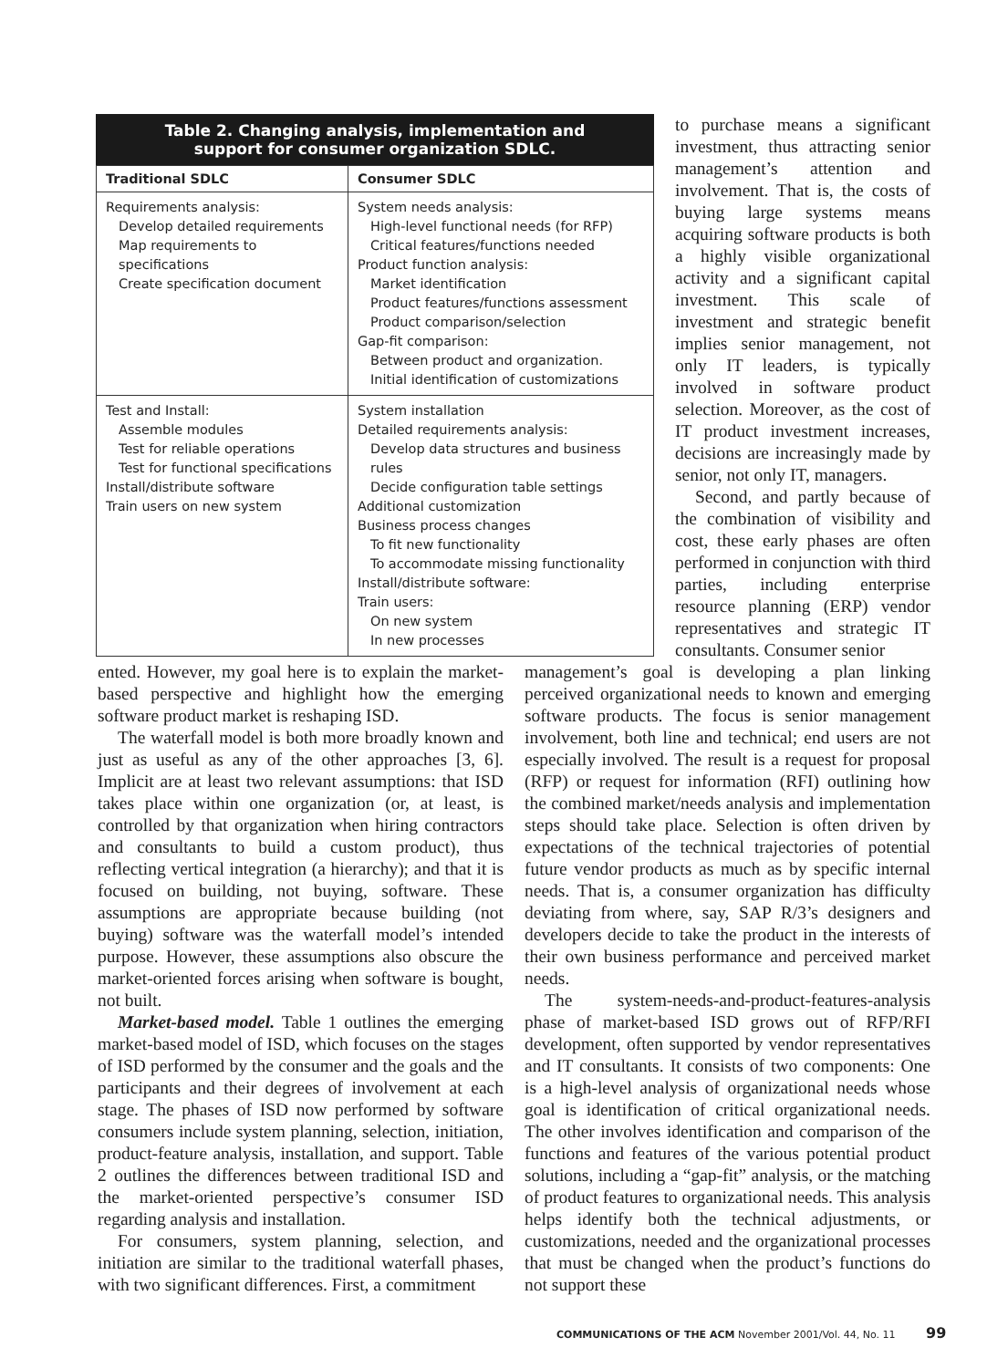Table 2. Changing analysis, implementation and
support for consumer organization SDLC.
| Traditional SDLC | Consumer SDLC |
| --- | --- |
| Requirements analysis: Develop detailed requirements Map requirements to specifications Create specification document | System needs analysis: High-level functional needs (for RFP) Critical features/functions needed Product function analysis: Market identification Product features/functions assessment Product comparison/selection Gap-fit comparison: Between product and organization. Initial identification of customizations |
| Test and Install: Assemble modules Test for reliable operations Test for functional specifications Install/distribute software Train users on new system | System installation Detailed requirements analysis: Develop data structures and business rules Decide configuration table settings Additional customization Business process changes To fit new functionality To accommodate missing functionality Install/distribute software: Train users: On new system In new processes |
to purchase means a significant investment, thus attracting senior management’s attention and involvement. That is, the costs of buying large systems means acquiring software products is both a highly visible organizational activity and a significant capital investment. This scale of investment and strategic benefit implies senior management, not only IT leaders, is typically involved in software product selection. Moreover, as the cost of IT product investment increases, decisions are increasingly made by senior, not only IT, managers.
Second, and partly because of the combination of visibility and cost, these early phases are often performed in conjunction with third parties, including enterprise resource planning (ERP) vendor representatives and strategic IT consultants. Consumer senior
ented. However, my goal here is to explain the market-based perspective and highlight how the emerging software product market is reshaping ISD.
The waterfall model is both more broadly known and just as useful as any of the other approaches [3, 6]. Implicit are at least two relevant assumptions: that ISD takes place within one organization (or, at least, is controlled by that organization when hiring contractors and consultants to build a custom product), thus reflecting vertical integration (a hierarchy); and that it is focused on building, not buying, software. These assumptions are appropriate because building (not buying) software was the waterfall model’s intended purpose. However, these assumptions also obscure the market-oriented forces arising when software is bought, not built.
Market-based model. Table 1 outlines the emerging market-based model of ISD, which focuses on the stages of ISD performed by the consumer and the goals and the participants and their degrees of involvement at each stage. The phases of ISD now performed by software consumers include system planning, selection, initiation, product-feature analysis, installation, and support. Table 2 outlines the differences between traditional ISD and the market-oriented perspective’s consumer ISD regarding analysis and installation.
For consumers, system planning, selection, and initiation are similar to the traditional waterfall phases, with two significant differences. First, a commitment
management’s goal is developing a plan linking perceived organizational needs to known and emerging software products. The focus is senior management involvement, both line and technical; end users are not especially involved. The result is a request for proposal (RFP) or request for information (RFI) outlining how the combined market/needs analysis and implementation steps should take place. Selection is often driven by expectations of the technical trajectories of potential future vendor products as much as by specific internal needs. That is, a consumer organization has difficulty deviating from where, say, SAP R/3’s designers and developers decide to take the product in the interests of their own business performance and perceived market needs.
The system-needs-and-product-features-analysis phase of market-based ISD grows out of RFP/RFI development, often supported by vendor representatives and IT consultants. It consists of two components: One is a high-level analysis of organizational needs whose goal is identification of critical organizational needs. The other involves identification and comparison of the functions and features of the various potential product solutions, including a “gap-fit” analysis, or the matching of product features to organizational needs. This analysis helps identify both the technical adjustments, or customizations, needed and the organizational processes that must be changed when the product’s functions do not support these
COMMUNICATIONS OF THE ACM November 2001/Vol. 44, No. 11 99